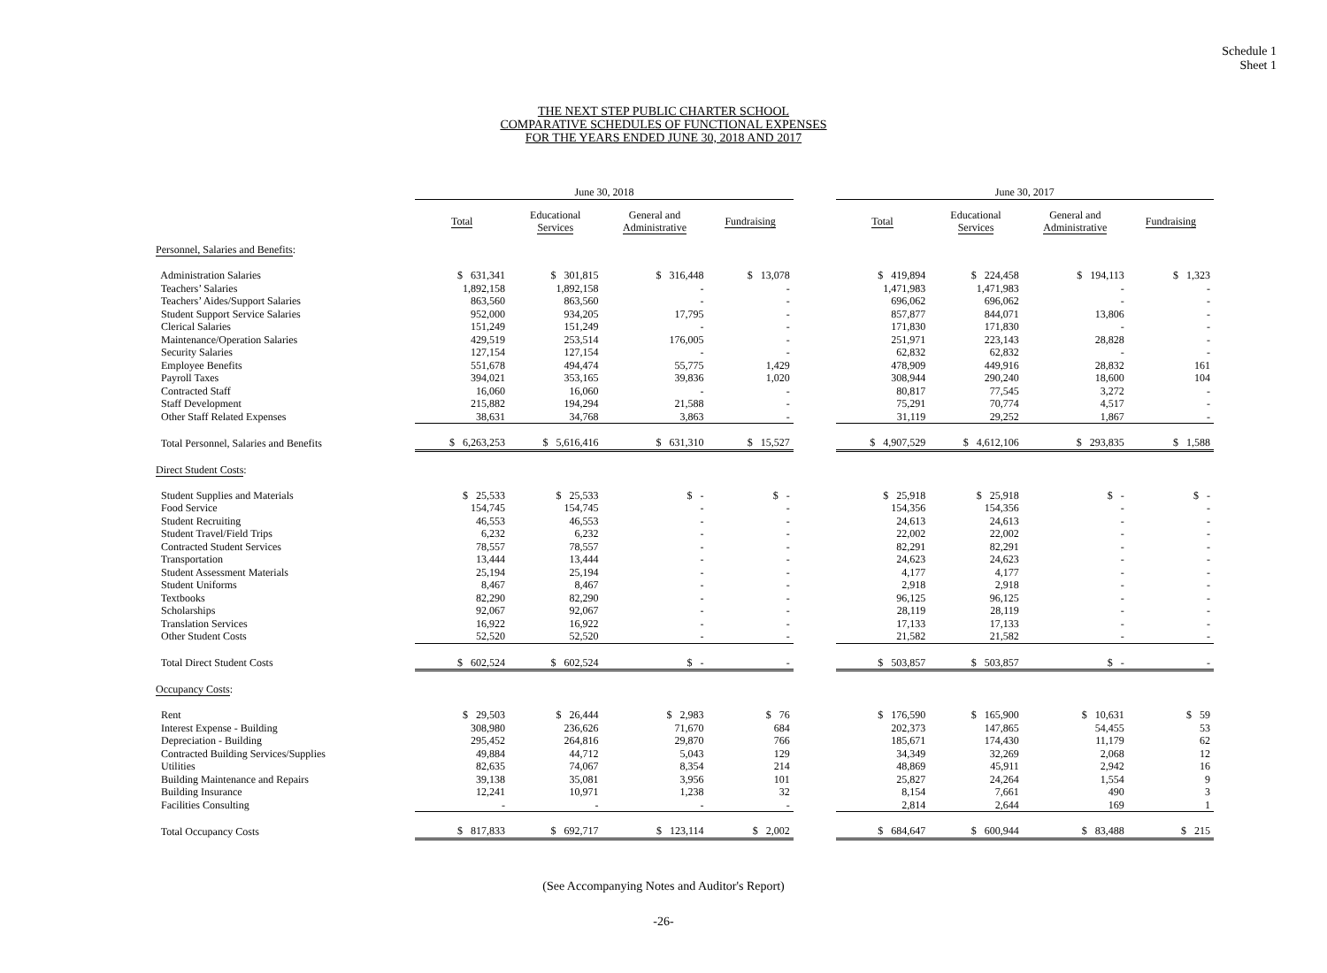Schedule 1
Sheet 1
THE NEXT STEP PUBLIC CHARTER SCHOOL
COMPARATIVE SCHEDULES OF FUNCTIONAL EXPENSES
FOR THE YEARS ENDED JUNE 30, 2018 AND 2017
| | June 30, 2018 | | | | | June 30, 2017 | | | |
| --- | --- | --- | --- | --- | --- | --- | --- | --- | --- |
| | Total | Educational Services | General and Administrative | Fundraising | | Total | Educational Services | General and Administrative | Fundraising |
| Personnel, Salaries and Benefits : | | | | | | | | | |
| Administration Salaries | $ 631,341 | $ 301,815 | $ 316,448 | $ 13,078 | | $ 419,894 | $ 224,458 | $ 194,113 | $ 1,323 |
| Teachers’ Salaries | 1,892,158 | 1,892,158 | - | - | | 1,471,983 | 1,471,983 | - | - |
| Teachers’ Aides/Support Salaries | 863,560 | 863,560 | - | - | | 696,062 | 696,062 | - | - |
| Student Support Service Salaries | 952,000 | 934,205 | 17,795 | - | | 857,877 | 844,071 | 13,806 | - |
| Clerical Salaries | 151,249 | 151,249 | - | - | | 171,830 | 171,830 | - | - |
| Maintenance/Operation Salaries | 429,519 | 253,514 | 176,005 | - | | 251,971 | 223,143 | 28,828 | - |
| Security Salaries | 127,154 | 127,154 | - | - | | 62,832 | 62,832 | - | - |
| Employee Benefits | 551,678 | 494,474 | 55,775 | 1,429 | | 478,909 | 449,916 | 28,832 | 161 |
| Payroll Taxes | 394,021 | 353,165 | 39,836 | 1,020 | | 308,944 | 290,240 | 18,600 | 104 |
| Contracted Staff | 16,060 | 16,060 | - | - | | 80,817 | 77,545 | 3,272 | - |
| Staff Development | 215,882 | 194,294 | 21,588 | - | | 75,291 | 70,774 | 4,517 | - |
| Other Staff Related Expenses | 38,631 | 34,768 | 3,863 | - | | 31,119 | 29,252 | 1,867 | - |
| Total Personnel, Salaries and Benefits | $ 6,263,253 | $ 5,616,416 | $ 631,310 | $ 15,527 | | $ 4,907,529 | $ 4,612,106 | $ 293,835 | $ 1,588 |
| Direct Student Costs : | | | | | | | | | |
| Student Supplies and Materials | $ 25,533 | $ 25,533 | $ - | $ - | | $ 25,918 | $ 25,918 | $ - | $ - |
| Food Service | 154,745 | 154,745 | - | - | | 154,356 | 154,356 | - | - |
| Student Recruiting | 46,553 | 46,553 | - | - | | 24,613 | 24,613 | - | - |
| Student Travel/Field Trips | 6,232 | 6,232 | - | - | | 22,002 | 22,002 | - | - |
| Contracted Student Services | 78,557 | 78,557 | - | - | | 82,291 | 82,291 | - | - |
| Transportation | 13,444 | 13,444 | - | - | | 24,623 | 24,623 | - | - |
| Student Assessment Materials | 25,194 | 25,194 | - | - | | 4,177 | 4,177 | - | - |
| Student Uniforms | 8,467 | 8,467 | - | - | | 2,918 | 2,918 | - | - |
| Textbooks | 82,290 | 82,290 | - | - | | 96,125 | 96,125 | - | - |
| Scholarships | 92,067 | 92,067 | - | - | | 28,119 | 28,119 | - | - |
| Translation Services | 16,922 | 16,922 | - | - | | 17,133 | 17,133 | - | - |
| Other Student Costs | 52,520 | 52,520 | - | - | | 21,582 | 21,582 | - | - |
| Total Direct Student Costs | $ 602,524 | $ 602,524 | $ - | - | | $ 503,857 | $ 503,857 | $ - | - |
| Occupancy Costs : | | | | | | | | | |
| Rent | $ 29,503 | $ 26,444 | $ 2,983 | $ 76 | | $ 176,590 | $ 165,900 | $ 10,631 | $ 59 |
| Interest Expense - Building | 308,980 | 236,626 | 71,670 | 684 | | 202,373 | 147,865 | 54,455 | 53 |
| Depreciation - Building | 295,452 | 264,816 | 29,870 | 766 | | 185,671 | 174,430 | 11,179 | 62 |
| Contracted Building Services/Supplies | 49,884 | 44,712 | 5,043 | 129 | | 34,349 | 32,269 | 2,068 | 12 |
| Utilities | 82,635 | 74,067 | 8,354 | 214 | | 48,869 | 45,911 | 2,942 | 16 |
| Building Maintenance and Repairs | 39,138 | 35,081 | 3,956 | 101 | | 25,827 | 24,264 | 1,554 | 9 |
| Building Insurance | 12,241 | 10,971 | 1,238 | 32 | | 8,154 | 7,661 | 490 | 3 |
| Facilities Consulting | - | - | - | - | | 2,814 | 2,644 | 169 | 1 |
| Total Occupancy Costs | $ 817,833 | $ 692,717 | $ 123,114 | $ 2,002 | | $ 684,647 | $ 600,944 | $ 83,488 | $ 215 |
(See Accompanying Notes and Auditor's Report)
-26-